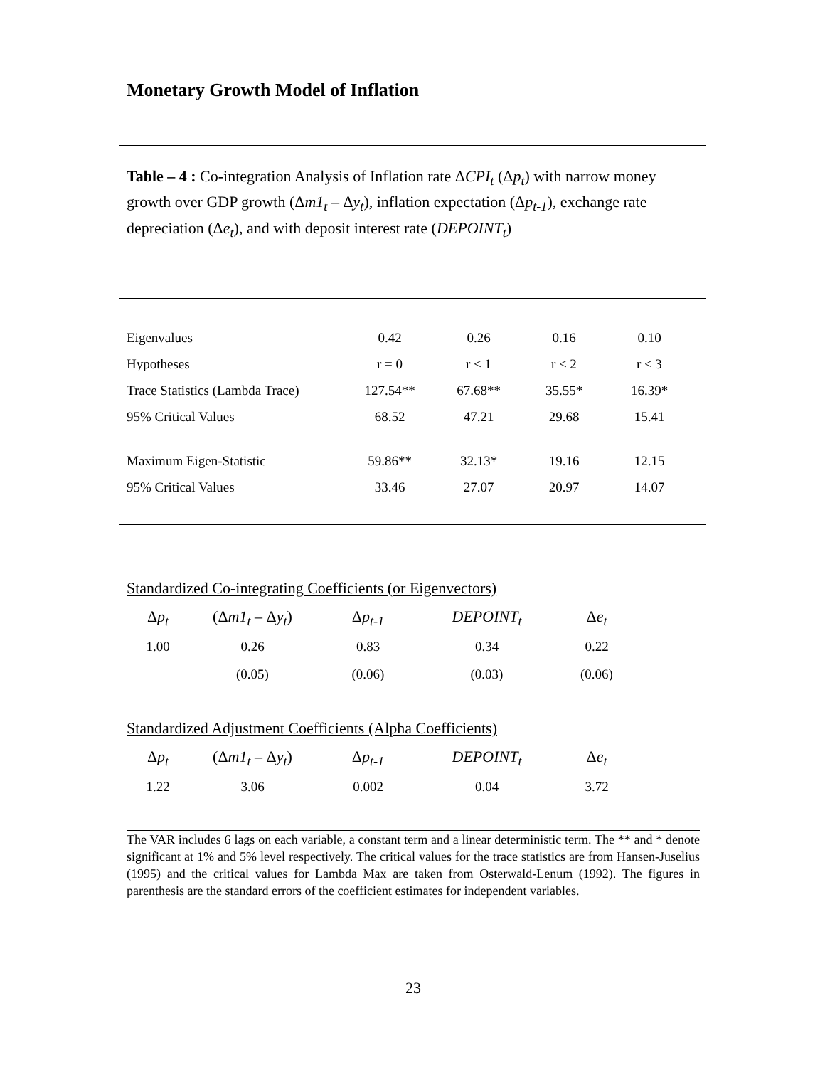Monetary Growth Model of Inflation
Table – 4 : Co-integration Analysis of Inflation rate ΔCPI<sub>t</sub> (Δp<sub>t</sub>) with narrow money growth over GDP growth (Δm1<sub>t</sub> – Δy<sub>t</sub>), inflation expectation (Δp<sub>t-1</sub>), exchange rate depreciation (Δe<sub>t</sub>), and with deposit interest rate (DEPOINT<sub>t</sub>)
| Eigenvalues | 0.42 | 0.26 | 0.16 | 0.10 |
| Hypotheses | r = 0 | r ≤ 1 | r ≤ 2 | r ≤ 3 |
| Trace Statistics (Lambda Trace) | 127.54** | 67.68** | 35.55* | 16.39* |
| 95% Critical Values | 68.52 | 47.21 | 29.68 | 15.41 |
| Maximum Eigen-Statistic | 59.86** | 32.13* | 19.16 | 12.15 |
| 95% Critical Values | 33.46 | 27.07 | 20.97 | 14.07 |
Standardized Co-integrating Coefficients (or Eigenvectors)
| Δ p<sub>t</sub> | (Δ m1<sub>t</sub> – Δ y<sub>t</sub> ) | Δ p<sub>t-1</sub> | DEPOINT<sub>t</sub> | Δ e<sub>t</sub> |
| 1.00 | 0.26 | 0.83 | 0.34 | 0.22 |
| | (0.05) | (0.06) | (0.03) | (0.06) |
Standardized Adjustment Coefficients (Alpha Coefficients)
| Δ p<sub>t</sub> | (Δ m1<sub>t</sub> – Δ y<sub>t</sub> ) | Δ p<sub>t-1</sub> | DEPOINT<sub>t</sub> | Δ e<sub>t</sub> |
| 1.22 | 3.06 | 0.002 | 0.04 | 3.72 |
The VAR includes 6 lags on each variable, a constant term and a linear deterministic term. The ** and * denote significant at 1% and 5% level respectively. The critical values for the trace statistics are from Hansen-Juselius (1995) and the critical values for Lambda Max are taken from Osterwald-Lenum (1992). The figures in parenthesis are the standard errors of the coefficient estimates for independent variables.
23